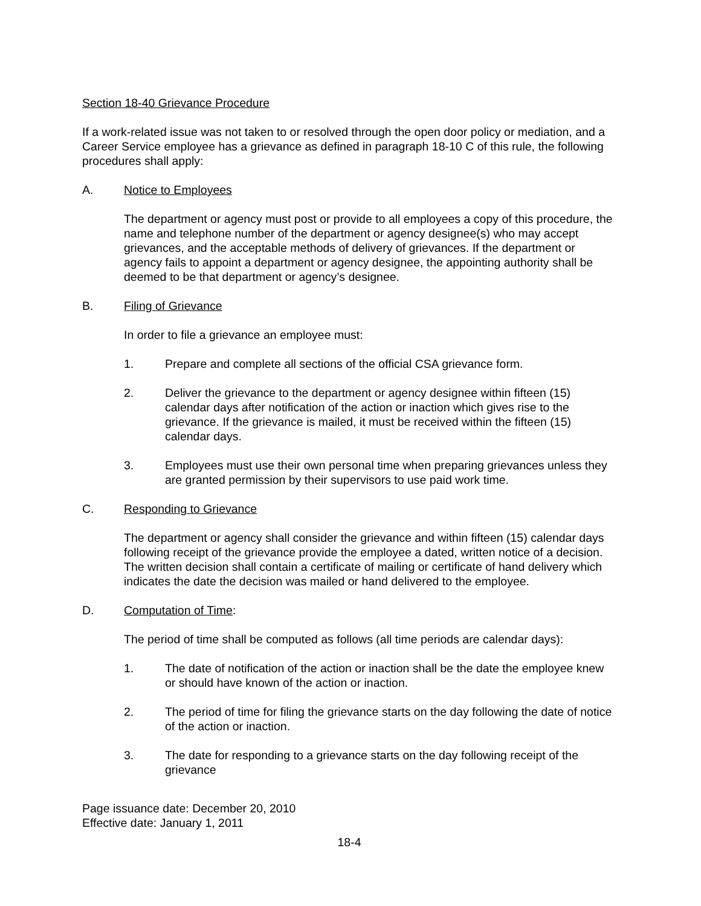Section 18-40 Grievance Procedure
If a work-related issue was not taken to or resolved through the open door policy or mediation, and a Career Service employee has a grievance as defined in paragraph 18-10 C of this rule, the following procedures shall apply:
A. Notice to Employees
The department or agency must post or provide to all employees a copy of this procedure, the name and telephone number of the department or agency designee(s) who may accept grievances, and the acceptable methods of delivery of grievances. If the department or agency fails to appoint a department or agency designee, the appointing authority shall be deemed to be that department or agency’s designee.
B. Filing of Grievance
In order to file a grievance an employee must:
1. Prepare and complete all sections of the official CSA grievance form.
2. Deliver the grievance to the department or agency designee within fifteen (15) calendar days after notification of the action or inaction which gives rise to the grievance. If the grievance is mailed, it must be received within the fifteen (15) calendar days.
3. Employees must use their own personal time when preparing grievances unless they are granted permission by their supervisors to use paid work time.
C. Responding to Grievance
The department or agency shall consider the grievance and within fifteen (15) calendar days following receipt of the grievance provide the employee a dated, written notice of a decision. The written decision shall contain a certificate of mailing or certificate of hand delivery which indicates the date the decision was mailed or hand delivered to the employee.
D. Computation of Time:
The period of time shall be computed as follows (all time periods are calendar days):
1. The date of notification of the action or inaction shall be the date the employee knew or should have known of the action or inaction.
2. The period of time for filing the grievance starts on the day following the date of notice of the action or inaction.
3. The date for responding to a grievance starts on the day following receipt of the grievance
Page issuance date: December 20, 2010
Effective date: January 1, 2011
18-4